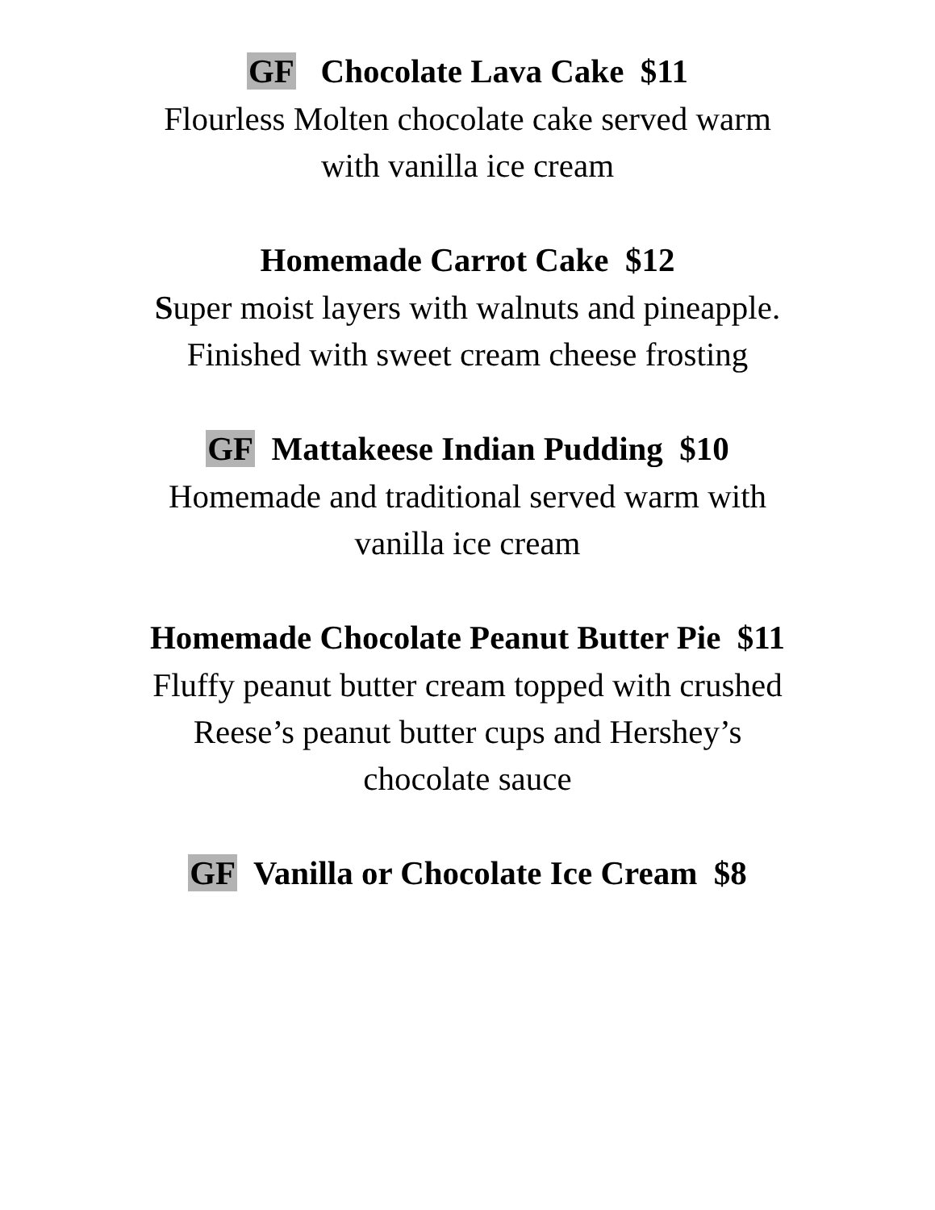GF Chocolate Lava Cake $11
Flourless Molten chocolate cake served warm
with vanilla ice cream
Homemade Carrot Cake $12
Super moist layers with walnuts and pineapple.
Finished with sweet cream cheese frosting
GF Mattakeese Indian Pudding $10
Homemade and traditional served warm with
vanilla ice cream
Homemade Chocolate Peanut Butter Pie $11
Fluffy peanut butter cream topped with crushed
Reese’s peanut butter cups and Hershey’s
chocolate sauce
GF Vanilla or Chocolate Ice Cream $8